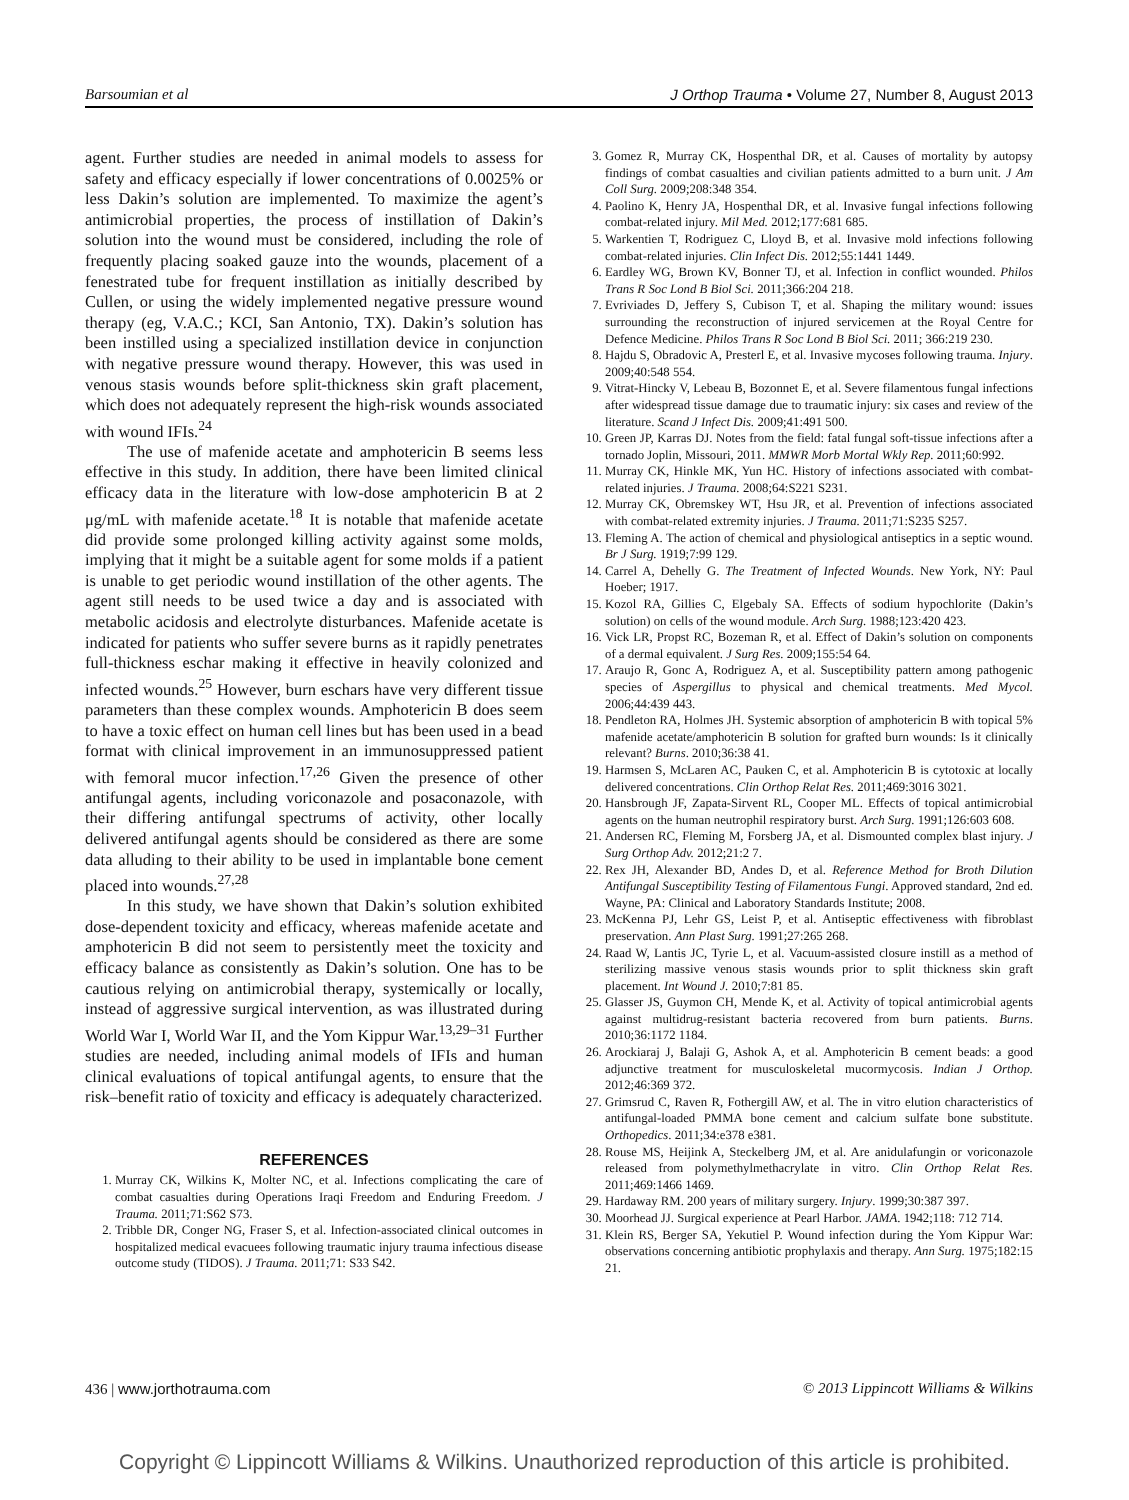Barsoumian et al J Orthop Trauma • Volume 27, Number 8, August 2013
agent. Further studies are needed in animal models to assess for safety and efficacy especially if lower concentrations of 0.0025% or less Dakin’s solution are implemented. To maximize the agent’s antimicrobial properties, the process of instillation of Dakin’s solution into the wound must be considered, including the role of frequently placing soaked gauze into the wounds, placement of a fenestrated tube for frequent instillation as initially described by Cullen, or using the widely implemented negative pressure wound therapy (eg, V.A.C.; KCI, San Antonio, TX). Dakin’s solution has been instilled using a specialized instillation device in conjunction with negative pressure wound therapy. However, this was used in venous stasis wounds before split-thickness skin graft placement, which does not adequately represent the high-risk wounds associated with wound IFIs.<sup>24</sup>
The use of mafenide acetate and amphotericin B seems less effective in this study. In addition, there have been limited clinical efficacy data in the literature with low-dose amphotericin B at 2 μg/mL with mafenide acetate.<sup>18</sup> It is notable that mafenide acetate did provide some prolonged killing activity against some molds, implying that it might be a suitable agent for some molds if a patient is unable to get periodic wound instillation of the other agents. The agent still needs to be used twice a day and is associated with metabolic acidosis and electrolyte disturbances. Mafenide acetate is indicated for patients who suffer severe burns as it rapidly penetrates full-thickness eschar making it effective in heavily colonized and infected wounds.<sup>25</sup> However, burn eschars have very different tissue parameters than these complex wounds. Amphotericin B does seem to have a toxic effect on human cell lines but has been used in a bead format with clinical improvement in an immunosuppressed patient with femoral mucor infection.<sup>17,26</sup> Given the presence of other antifungal agents, including voriconazole and posaconazole, with their differing antifungal spectrums of activity, other locally delivered antifungal agents should be considered as there are some data alluding to their ability to be used in implantable bone cement placed into wounds.<sup>27,28</sup>
In this study, we have shown that Dakin’s solution exhibited dose-dependent toxicity and efficacy, whereas mafenide acetate and amphotericin B did not seem to persistently meet the toxicity and efficacy balance as consistently as Dakin’s solution. One has to be cautious relying on antimicrobial therapy, systemically or locally, instead of aggressive surgical intervention, as was illustrated during World War I, World War II, and the Yom Kippur War.<sup>13,29–31</sup> Further studies are needed, including animal models of IFIs and human clinical evaluations of topical antifungal agents, to ensure that the risk–benefit ratio of toxicity and efficacy is adequately characterized.
REFERENCES
1. Murray CK, Wilkins K, Molter NC, et al. Infections complicating the care of combat casualties during Operations Iraqi Freedom and Enduring Freedom. J Trauma. 2011;71:S62 S73.
2. Tribble DR, Conger NG, Fraser S, et al. Infection-associated clinical outcomes in hospitalized medical evacuees following traumatic injury trauma infectious disease outcome study (TIDOS). J Trauma. 2011;71: S33 S42.
3. Gomez R, Murray CK, Hospenthal DR, et al. Causes of mortality by autopsy findings of combat casualties and civilian patients admitted to a burn unit. J Am Coll Surg. 2009;208:348 354.
4. Paolino K, Henry JA, Hospenthal DR, et al. Invasive fungal infections following combat-related injury. Mil Med. 2012;177:681 685.
5. Warkentien T, Rodriguez C, Lloyd B, et al. Invasive mold infections following combat-related injuries. Clin Infect Dis. 2012;55:1441 1449.
6. Eardley WG, Brown KV, Bonner TJ, et al. Infection in conflict wounded. Philos Trans R Soc Lond B Biol Sci. 2011;366:204 218.
7. Evriviades D, Jeffery S, Cubison T, et al. Shaping the military wound: issues surrounding the reconstruction of injured servicemen at the Royal Centre for Defence Medicine. Philos Trans R Soc Lond B Biol Sci. 2011; 366:219 230.
8. Hajdu S, Obradovic A, Presterl E, et al. Invasive mycoses following trauma. Injury. 2009;40:548 554.
9. Vitrat-Hincky V, Lebeau B, Bozonnet E, et al. Severe filamentous fungal infections after widespread tissue damage due to traumatic injury: six cases and review of the literature. Scand J Infect Dis. 2009;41:491 500.
10. Green JP, Karras DJ. Notes from the field: fatal fungal soft-tissue infections after a tornado Joplin, Missouri, 2011. MMWR Morb Mortal Wkly Rep. 2011;60:992.
11. Murray CK, Hinkle MK, Yun HC. History of infections associated with combat-related injuries. J Trauma. 2008;64:S221 S231.
12. Murray CK, Obremskey WT, Hsu JR, et al. Prevention of infections associated with combat-related extremity injuries. J Trauma. 2011;71:S235 S257.
13. Fleming A. The action of chemical and physiological antiseptics in a septic wound. Br J Surg. 1919;7:99 129.
14. Carrel A, Dehelly G. The Treatment of Infected Wounds. New York, NY: Paul Hoeber; 1917.
15. Kozol RA, Gillies C, Elgebaly SA. Effects of sodium hypochlorite (Dakin’s solution) on cells of the wound module. Arch Surg. 1988;123:420 423.
16. Vick LR, Propst RC, Bozeman R, et al. Effect of Dakin’s solution on components of a dermal equivalent. J Surg Res. 2009;155:54 64.
17. Araujo R, Gonc A, Rodriguez A, et al. Susceptibility pattern among pathogenic species of Aspergillus to physical and chemical treatments. Med Mycol. 2006;44:439 443.
18. Pendleton RA, Holmes JH. Systemic absorption of amphotericin B with topical 5% mafenide acetate/amphotericin B solution for grafted burn wounds: Is it clinically relevant? Burns. 2010;36:38 41.
19. Harmsen S, McLaren AC, Pauken C, et al. Amphotericin B is cytotoxic at locally delivered concentrations. Clin Orthop Relat Res. 2011;469:3016 3021.
20. Hansbrough JF, Zapata-Sirvent RL, Cooper ML. Effects of topical antimicrobial agents on the human neutrophil respiratory burst. Arch Surg. 1991;126:603 608.
21. Andersen RC, Fleming M, Forsberg JA, et al. Dismounted complex blast injury. J Surg Orthop Adv. 2012;21:2 7.
22. Rex JH, Alexander BD, Andes D, et al. Reference Method for Broth Dilution Antifungal Susceptibility Testing of Filamentous Fungi. Approved standard, 2nd ed. Wayne, PA: Clinical and Laboratory Standards Institute; 2008.
23. McKenna PJ, Lehr GS, Leist P, et al. Antiseptic effectiveness with fibroblast preservation. Ann Plast Surg. 1991;27:265 268.
24. Raad W, Lantis JC, Tyrie L, et al. Vacuum-assisted closure instill as a method of sterilizing massive venous stasis wounds prior to split thickness skin graft placement. Int Wound J. 2010;7:81 85.
25. Glasser JS, Guymon CH, Mende K, et al. Activity of topical antimicrobial agents against multidrug-resistant bacteria recovered from burn patients. Burns. 2010;36:1172 1184.
26. Arockiaraj J, Balaji G, Ashok A, et al. Amphotericin B cement beads: a good adjunctive treatment for musculoskeletal mucormycosis. Indian J Orthop. 2012;46:369 372.
27. Grimsrud C, Raven R, Fothergill AW, et al. The in vitro elution characteristics of antifungal-loaded PMMA bone cement and calcium sulfate bone substitute. Orthopedics. 2011;34:e378 e381.
28. Rouse MS, Heijink A, Steckelberg JM, et al. Are anidulafungin or voriconazole released from polymethylmethacrylate in vitro. Clin Orthop Relat Res. 2011;469:1466 1469.
29. Hardaway RM. 200 years of military surgery. Injury. 1999;30:387 397.
30. Moorhead JJ. Surgical experience at Pearl Harbor. JAMA. 1942;118: 712 714.
31. Klein RS, Berger SA, Yekutiel P. Wound infection during the Yom Kippur War: observations concerning antibiotic prophylaxis and therapy. Ann Surg. 1975;182:15 21.
436 | www.jorthotrauma.com © 2013 Lippincott Williams & Wilkins
Copyright © Lippincott Williams & Wilkins. Unauthorized reproduction of this article is prohibited.